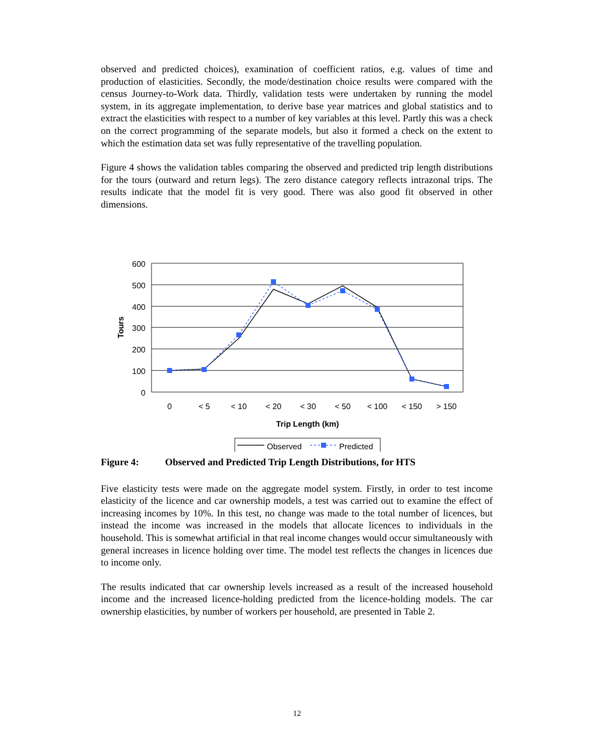observed and predicted choices), examination of coefficient ratios, e.g. values of time and production of elasticities. Secondly, the mode/destination choice results were compared with the census Journey-to-Work data. Thirdly, validation tests were undertaken by running the model system, in its aggregate implementation, to derive base year matrices and global statistics and to extract the elasticities with respect to a number of key variables at this level. Partly this was a check on the correct programming of the separate models, but also it formed a check on the extent to which the estimation data set was fully representative of the travelling population.
Figure 4 shows the validation tables comparing the observed and predicted trip length distributions for the tours (outward and return legs). The zero distance category reflects intrazonal trips. The results indicate that the model fit is very good. There was also good fit observed in other dimensions.
600
500
400
300
200
100
0
0
< 5
< 10
< 20
< 30
< 50
< 100
< 150
> 150
Trip Length (km)
Tours
Observed
Predicted
Figure 4: Observed and Predicted Trip Length Distributions, for HTS
Five elasticity tests were made on the aggregate model system. Firstly, in order to test income elasticity of the licence and car ownership models, a test was carried out to examine the effect of increasing incomes by 10%. In this test, no change was made to the total number of licences, but instead the income was increased in the models that allocate licences to individuals in the household. This is somewhat artificial in that real income changes would occur simultaneously with general increases in licence holding over time. The model test reflects the changes in licences due to income only.
The results indicated that car ownership levels increased as a result of the increased household income and the increased licence-holding predicted from the licence-holding models. The car ownership elasticities, by number of workers per household, are presented in Table 2.
12